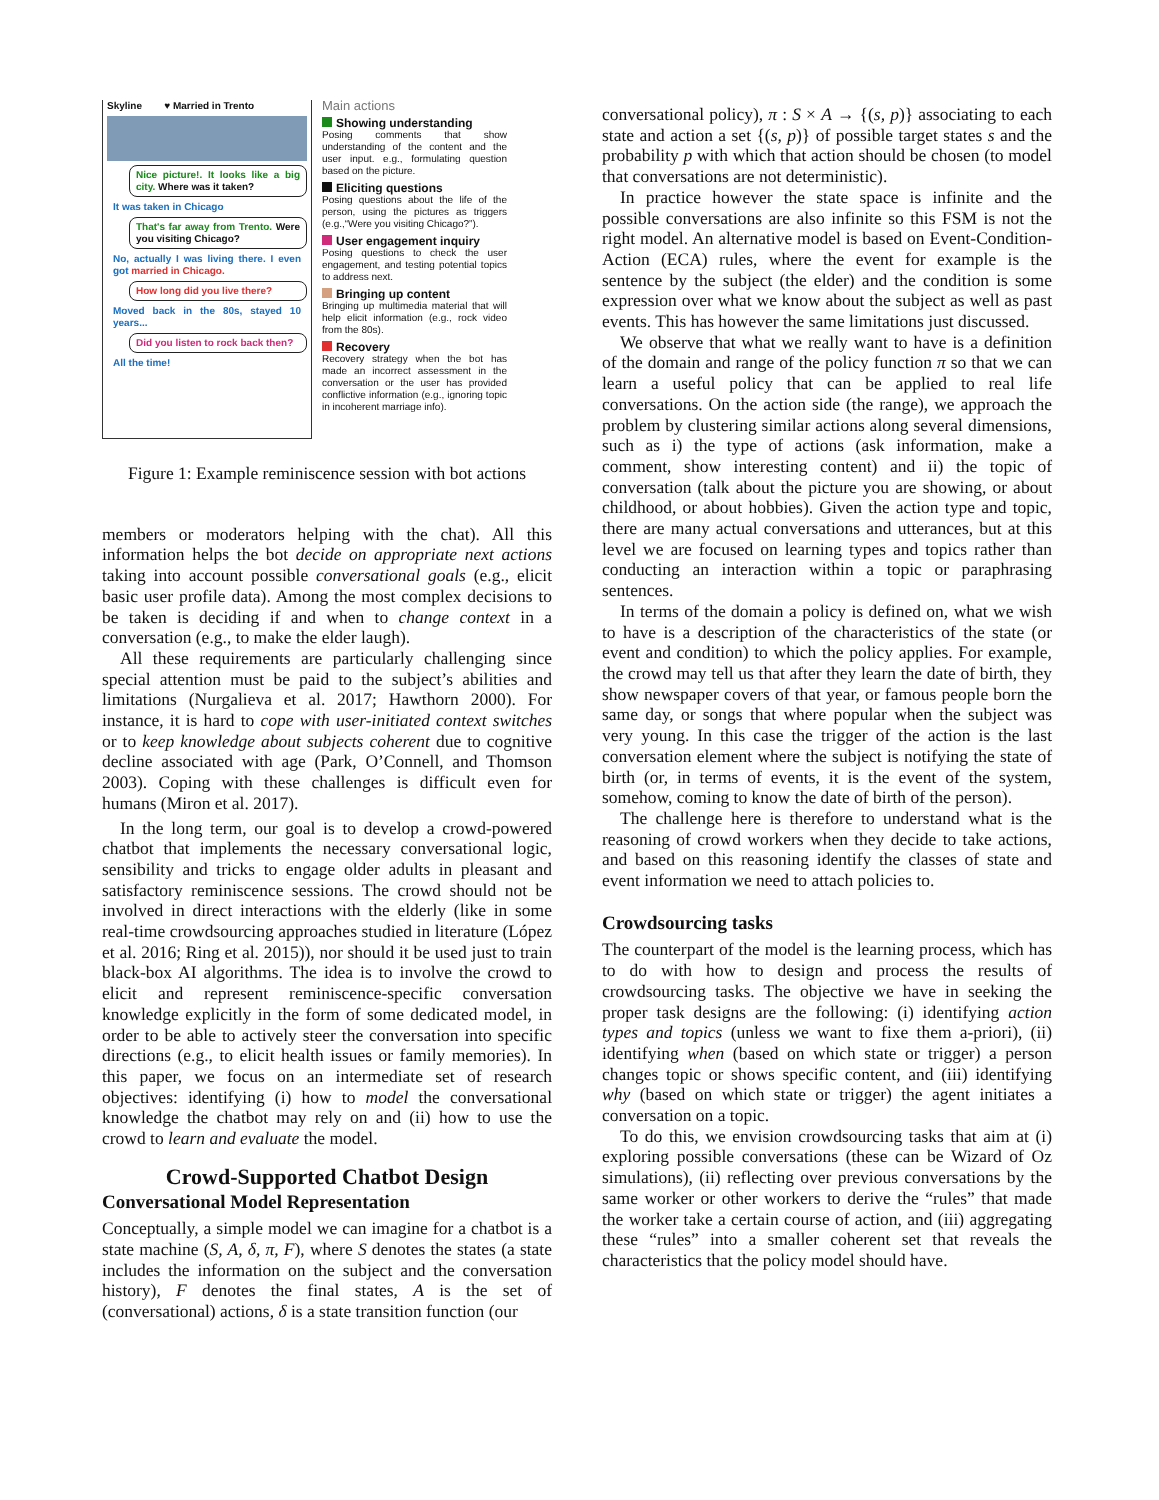Skyline ♥ Married in Trento
Nice picture!. It looks like a big city. Where was it taken?
It was taken in Chicago
That's far away from Trento. Were you visiting Chicago?
No, actually I was living there. I even got married in Chicago.
How long did you live there?
Moved back in the 80s, stayed 10 years...
Did you listen to rock back then?
All the time!
Main actions
Showing understanding
Posing comments that show understanding of the content and the user input. e.g., formulating question based on the picture.
Eliciting questions
Posing questions about the life of the person, using the pictures as triggers (e.g.,“Were you visiting Chicago?”).
User engagement inquiry
Posing questions to check the user engagement, and testing potential topics to address next.
Bringing up content
Bringing up multimedia material that will help elicit information (e.g., rock video from the 80s).
Recovery
Recovery strategy when the bot has made an incorrect assessment in the conversation or the user has provided conflictive information (e.g., ignoring topic in incoherent marriage info).
Figure 1: Example reminiscence session with bot actions
members or moderators helping with the chat). All this information helps the bot decide on appropriate next actions taking into account possible conversational goals (e.g., elicit basic user profile data). Among the most complex decisions to be taken is deciding if and when to change context in a conversation (e.g., to make the elder laugh).
All these requirements are particularly challenging since special attention must be paid to the subject’s abilities and limitations (Nurgalieva et al. 2017; Hawthorn 2000). For instance, it is hard to cope with user-initiated context switches or to keep knowledge about subjects coherent due to cognitive decline associated with age (Park, O’Connell, and Thomson 2003). Coping with these challenges is difficult even for humans (Miron et al. 2017).
In the long term, our goal is to develop a crowd-powered chatbot that implements the necessary conversational logic, sensibility and tricks to engage older adults in pleasant and satisfactory reminiscence sessions. The crowd should not be involved in direct interactions with the elderly (like in some real-time crowdsourcing approaches studied in literature (López et al. 2016; Ring et al. 2015)), nor should it be used just to train black-box AI algorithms. The idea is to involve the crowd to elicit and represent reminiscence-specific conversation knowledge explicitly in the form of some dedicated model, in order to be able to actively steer the conversation into specific directions (e.g., to elicit health issues or family memories). In this paper, we focus on an intermediate set of research objectives: identifying (i) how to model the conversational knowledge the chatbot may rely on and (ii) how to use the crowd to learn and evaluate the model.
Crowd-Supported Chatbot Design
Conversational Model Representation
Conceptually, a simple model we can imagine for a chatbot is a state machine (S, A, δ, π, F), where S denotes the states (a state includes the information on the subject and the conversation history), F denotes the final states, A is the set of (conversational) actions, δ is a state transition function (our
conversational policy), π : S × A → {(s, p)} associating to each state and action a set {(s, p)} of possible target states s and the probability p with which that action should be chosen (to model that conversations are not deterministic).
In practice however the state space is infinite and the possible conversations are also infinite so this FSM is not the right model. An alternative model is based on Event-Condition-Action (ECA) rules, where the event for example is the sentence by the subject (the elder) and the condition is some expression over what we know about the subject as well as past events. This has however the same limitations just discussed.
We observe that what we really want to have is a definition of the domain and range of the policy function π so that we can learn a useful policy that can be applied to real life conversations. On the action side (the range), we approach the problem by clustering similar actions along several dimensions, such as i) the type of actions (ask information, make a comment, show interesting content) and ii) the topic of conversation (talk about the picture you are showing, or about childhood, or about hobbies). Given the action type and topic, there are many actual conversations and utterances, but at this level we are focused on learning types and topics rather than conducting an interaction within a topic or paraphrasing sentences.
In terms of the domain a policy is defined on, what we wish to have is a description of the characteristics of the state (or event and condition) to which the policy applies. For example, the crowd may tell us that after they learn the date of birth, they show newspaper covers of that year, or famous people born the same day, or songs that where popular when the subject was very young. In this case the trigger of the action is the last conversation element where the subject is notifying the state of birth (or, in terms of events, it is the event of the system, somehow, coming to know the date of birth of the person).
The challenge here is therefore to understand what is the reasoning of crowd workers when they decide to take actions, and based on this reasoning identify the classes of state and event information we need to attach policies to.
Crowdsourcing tasks
The counterpart of the model is the learning process, which has to do with how to design and process the results of crowdsourcing tasks. The objective we have in seeking the proper task designs are the following: (i) identifying action types and topics (unless we want to fixe them a-priori), (ii) identifying when (based on which state or trigger) a person changes topic or shows specific content, and (iii) identifying why (based on which state or trigger) the agent initiates a conversation on a topic.
To do this, we envision crowdsourcing tasks that aim at (i) exploring possible conversations (these can be Wizard of Oz simulations), (ii) reflecting over previous conversations by the same worker or other workers to derive the “rules” that made the worker take a certain course of action, and (iii) aggregating these “rules” into a smaller coherent set that reveals the characteristics that the policy model should have.